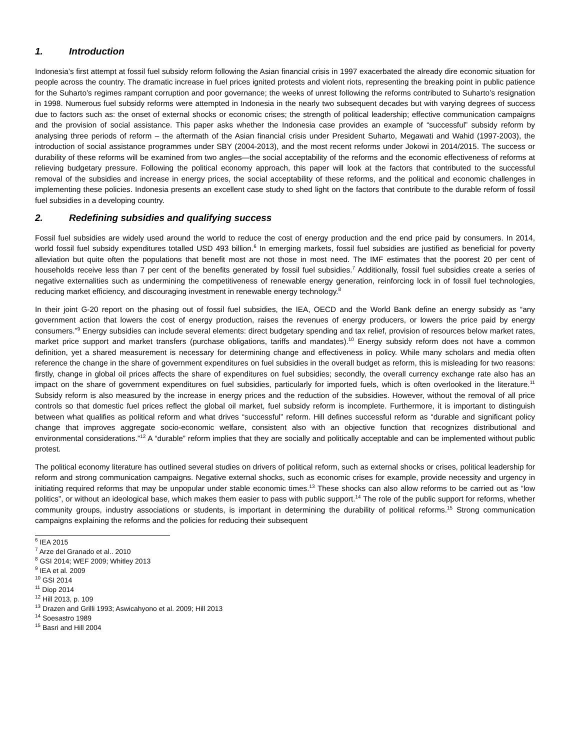1. Introduction
Indonesia’s first attempt at fossil fuel subsidy reform following the Asian financial crisis in 1997 exacerbated the already dire economic situation for people across the country. The dramatic increase in fuel prices ignited protests and violent riots, representing the breaking point in public patience for the Suharto’s regimes rampant corruption and poor governance; the weeks of unrest following the reforms contributed to Suharto’s resignation in 1998. Numerous fuel subsidy reforms were attempted in Indonesia in the nearly two subsequent decades but with varying degrees of success due to factors such as: the onset of external shocks or economic crises; the strength of political leadership; effective communication campaigns and the provision of social assistance. This paper asks whether the Indonesia case provides an example of “successful” subsidy reform by analysing three periods of reform – the aftermath of the Asian financial crisis under President Suharto, Megawati and Wahid (1997-2003), the introduction of social assistance programmes under SBY (2004-2013), and the most recent reforms under Jokowi in 2014/2015. The success or durability of these reforms will be examined from two angles—the social acceptability of the reforms and the economic effectiveness of reforms at relieving budgetary pressure. Following the political economy approach, this paper will look at the factors that contributed to the successful removal of the subsidies and increase in energy prices, the social acceptability of these reforms, and the political and economic challenges in implementing these policies. Indonesia presents an excellent case study to shed light on the factors that contribute to the durable reform of fossil fuel subsidies in a developing country.
2. Redefining subsidies and qualifying success
Fossil fuel subsidies are widely used around the world to reduce the cost of energy production and the end price paid by consumers. In 2014, world fossil fuel subsidy expenditures totalled USD 493 billion.<sup>6</sup> In emerging markets, fossil fuel subsidies are justified as beneficial for poverty alleviation but quite often the populations that benefit most are not those in most need. The IMF estimates that the poorest 20 per cent of households receive less than 7 per cent of the benefits generated by fossil fuel subsidies.<sup>7</sup> Additionally, fossil fuel subsidies create a series of negative externalities such as undermining the competitiveness of renewable energy generation, reinforcing lock in of fossil fuel technologies, reducing market efficiency, and discouraging investment in renewable energy technology.<sup>8</sup>
In their joint G-20 report on the phasing out of fossil fuel subsidies, the IEA, OECD and the World Bank define an energy subsidy as “any government action that lowers the cost of energy production, raises the revenues of energy producers, or lowers the price paid by energy consumers.”<sup>9</sup> Energy subsidies can include several elements: direct budgetary spending and tax relief, provision of resources below market rates, market price support and market transfers (purchase obligations, tariffs and mandates).<sup>10</sup> Energy subsidy reform does not have a common definition, yet a shared measurement is necessary for determining change and effectiveness in policy. While many scholars and media often reference the change in the share of government expenditures on fuel subsidies in the overall budget as reform, this is misleading for two reasons: firstly, change in global oil prices affects the share of expenditures on fuel subsidies; secondly, the overall currency exchange rate also has an impact on the share of government expenditures on fuel subsidies, particularly for imported fuels, which is often overlooked in the literature.<sup>11</sup> Subsidy reform is also measured by the increase in energy prices and the reduction of the subsidies. However, without the removal of all price controls so that domestic fuel prices reflect the global oil market, fuel subsidy reform is incomplete. Furthermore, it is important to distinguish between what qualifies as political reform and what drives “successful” reform. Hill defines successful reform as “durable and significant policy change that improves aggregate socio-economic welfare, consistent also with an objective function that recognizes distributional and environmental considerations.”<sup>12</sup> A “durable” reform implies that they are socially and politically acceptable and can be implemented without public protest.
The political economy literature has outlined several studies on drivers of political reform, such as external shocks or crises, political leadership for reform and strong communication campaigns. Negative external shocks, such as economic crises for example, provide necessity and urgency in initiating required reforms that may be unpopular under stable economic times.<sup>13</sup> These shocks can also allow reforms to be carried out as “low politics”, or without an ideological base, which makes them easier to pass with public support.<sup>14</sup> The role of the public support for reforms, whether community groups, industry associations or students, is important in determining the durability of political reforms.<sup>15</sup> Strong communication campaigns explaining the reforms and the policies for reducing their subsequent
<sup>6</sup> IEA 2015
<sup>7</sup> Arze del Granado et al.. 2010
<sup>8</sup> GSI 2014; WEF 2009; Whitley 2013
<sup>9</sup> IEA et al. 2009
<sup>10</sup> GSI 2014
<sup>11</sup> Diop 2014
<sup>12</sup> Hill 2013, p. 109
<sup>13</sup> Drazen and Grilli 1993; Aswicahyono et al. 2009; Hill 2013
<sup>14</sup> Soesastro 1989
<sup>15</sup> Basri and Hill 2004